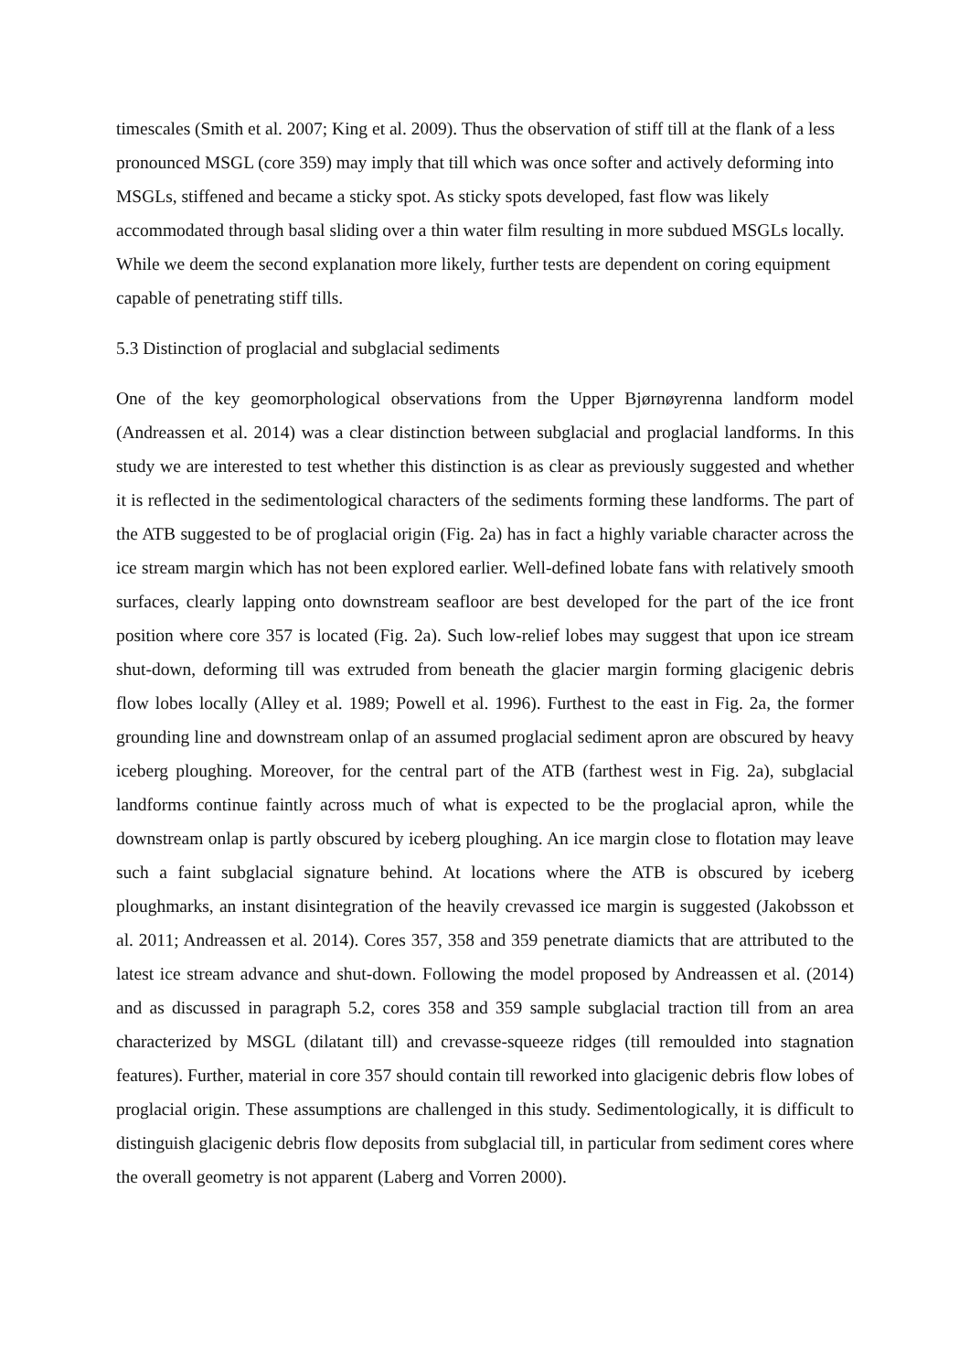timescales (Smith et al. 2007; King et al. 2009). Thus the observation of stiff till at the flank of a less pronounced MSGL (core 359) may imply that till which was once softer and actively deforming into MSGLs, stiffened and became a sticky spot. As sticky spots developed, fast flow was likely accommodated through basal sliding over a thin water film resulting in more subdued MSGLs locally. While we deem the second explanation more likely, further tests are dependent on coring equipment capable of penetrating stiff tills.
5.3 Distinction of proglacial and subglacial sediments
One of the key geomorphological observations from the Upper Bjørnøyrenna landform model (Andreassen et al. 2014) was a clear distinction between subglacial and proglacial landforms. In this study we are interested to test whether this distinction is as clear as previously suggested and whether it is reflected in the sedimentological characters of the sediments forming these landforms. The part of the ATB suggested to be of proglacial origin (Fig. 2a) has in fact a highly variable character across the ice stream margin which has not been explored earlier. Well-defined lobate fans with relatively smooth surfaces, clearly lapping onto downstream seafloor are best developed for the part of the ice front position where core 357 is located (Fig. 2a). Such low-relief lobes may suggest that upon ice stream shut-down, deforming till was extruded from beneath the glacier margin forming glacigenic debris flow lobes locally (Alley et al. 1989; Powell et al. 1996). Furthest to the east in Fig. 2a, the former grounding line and downstream onlap of an assumed proglacial sediment apron are obscured by heavy iceberg ploughing. Moreover, for the central part of the ATB (farthest west in Fig. 2a), subglacial landforms continue faintly across much of what is expected to be the proglacial apron, while the downstream onlap is partly obscured by iceberg ploughing. An ice margin close to flotation may leave such a faint subglacial signature behind. At locations where the ATB is obscured by iceberg ploughmarks, an instant disintegration of the heavily crevassed ice margin is suggested (Jakobsson et al. 2011; Andreassen et al. 2014). Cores 357, 358 and 359 penetrate diamicts that are attributed to the latest ice stream advance and shut-down. Following the model proposed by Andreassen et al. (2014) and as discussed in paragraph 5.2, cores 358 and 359 sample subglacial traction till from an area characterized by MSGL (dilatant till) and crevasse-squeeze ridges (till remoulded into stagnation features). Further, material in core 357 should contain till reworked into glacigenic debris flow lobes of proglacial origin. These assumptions are challenged in this study. Sedimentologically, it is difficult to distinguish glacigenic debris flow deposits from subglacial till, in particular from sediment cores where the overall geometry is not apparent (Laberg and Vorren 2000).